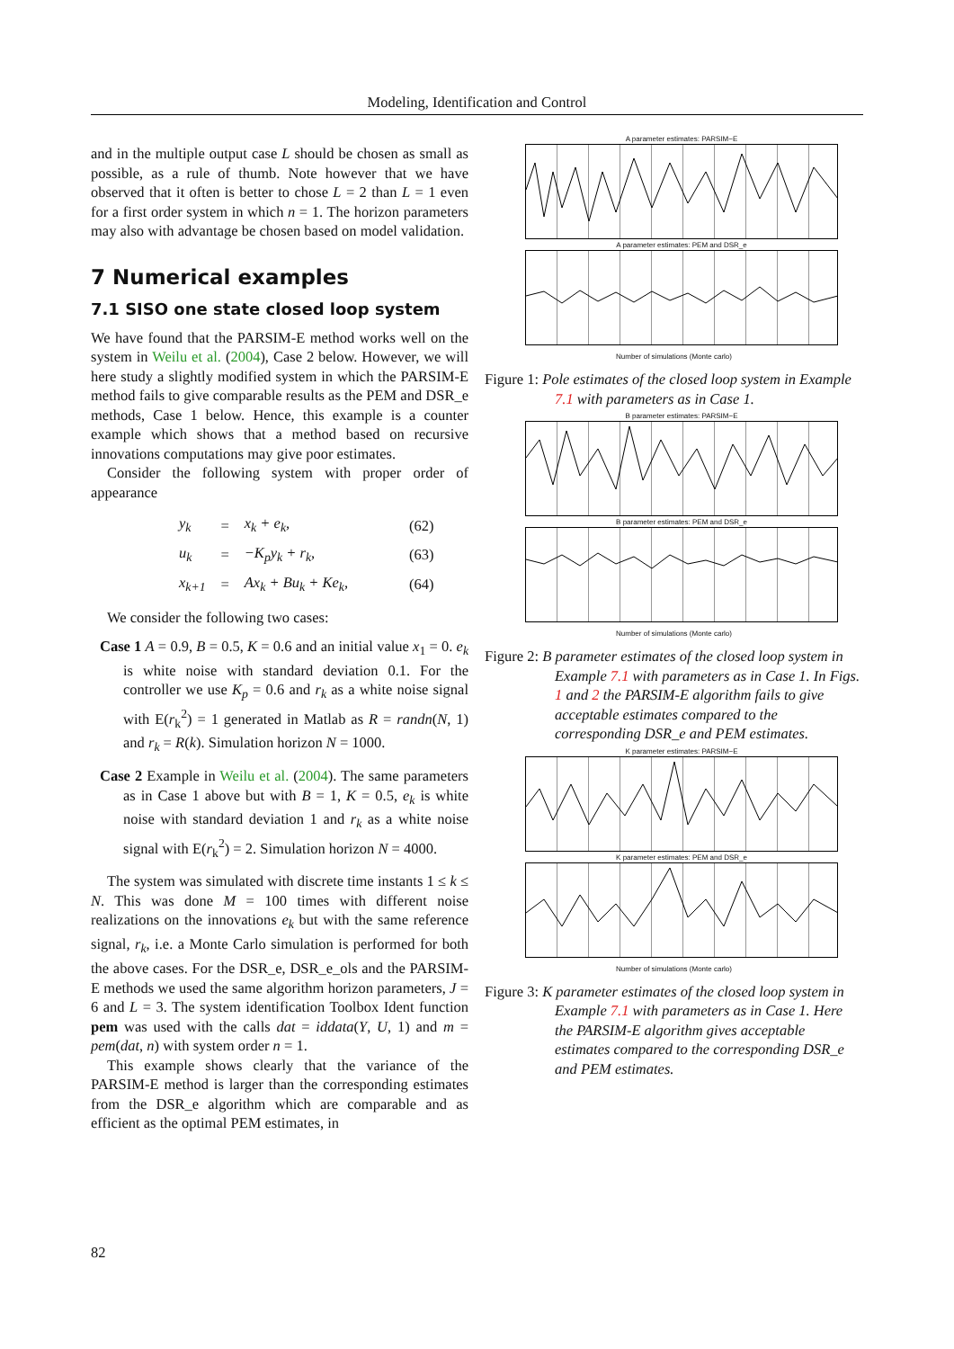Modeling, Identification and Control
and in the multiple output case L should be chosen as small as possible, as a rule of thumb. Note however that we have observed that it often is better to chose L = 2 than L = 1 even for a first order system in which n = 1. The horizon parameters may also with advantage be chosen based on model validation.
7 Numerical examples
7.1 SISO one state closed loop system
We have found that the PARSIM-E method works well on the system in Weilu et al. (2004), Case 2 below. However, we will here study a slightly modified system in which the PARSIM-E method fails to give comparable results as the PEM and DSR_e methods, Case 1 below. Hence, this example is a counter example which shows that a method based on recursive innovations computations may give poor estimates.
Consider the following system with proper order of appearance
| y<sub>k</sub> | = | x<sub>k</sub> + e<sub>k</sub>, | (62) |
| u<sub>k</sub> | = | −K<sub>p</sub>y<sub>k</sub> + r<sub>k</sub>, | (63) |
| x<sub>k+1</sub> | = | Ax<sub>k</sub> + Bu<sub>k</sub> + Ke<sub>k</sub>, | (64) |
We consider the following two cases:
Case 1 A = 0.9, B = 0.5, K = 0.6 and an initial value x<sub>1</sub> = 0. e<sub>k</sub> is white noise with standard deviation 0.1. For the controller we use K<sub>p</sub> = 0.6 and r<sub>k</sub> as a white noise signal with E(r<sub>k</sub><sup>2</sup>) = 1 generated in Matlab as R = randn(N, 1) and r<sub>k</sub> = R(k). Simulation horizon N = 1000.
Case 2 Example in Weilu et al. (2004). The same parameters as in Case 1 above but with B = 1, K = 0.5, e<sub>k</sub> is white noise with standard deviation 1 and r<sub>k</sub> as a white noise signal with E(r<sub>k</sub><sup>2</sup>) = 2. Simulation horizon N = 4000.
The system was simulated with discrete time instants 1 ≤ k ≤ N. This was done M = 100 times with different noise realizations on the innovations e<sub>k</sub> but with the same reference signal, r<sub>k</sub>, i.e. a Monte Carlo simulation is performed for both the above cases. For the DSR_e, DSR_e_ols and the PARSIM-E methods we used the same algorithm horizon parameters, J = 6 and L = 3. The system identification Toolbox Ident function pem was used with the calls dat = iddata(Y, U, 1) and m = pem(dat, n) with system order n = 1.
This example shows clearly that the variance of the PARSIM-E method is larger than the corresponding estimates from the DSR_e algorithm which are comparable and as efficient as the optimal PEM estimates, in
A parameter estimates: PARSIM−E
A parameter estimates: PEM and DSR_e
Number of simulations (Monte carlo)
Figure 1: Pole estimates of the closed loop system in Example 7.1 with parameters as in Case 1.
B parameter estimates: PARSIM−E
B parameter estimates: PEM and DSR_e
Number of simulations (Monte carlo)
Figure 2: B parameter estimates of the closed loop system in Example 7.1 with parameters as in Case 1. In Figs. 1 and 2 the PARSIM-E algorithm fails to give acceptable estimates compared to the corresponding DSR_e and PEM estimates.
K parameter estimates: PARSIM−E
K parameter estimates: PEM and DSR_e
Number of simulations (Monte carlo)
Figure 3: K parameter estimates of the closed loop system in Example 7.1 with parameters as in Case 1. Here the PARSIM-E algorithm gives acceptable estimates compared to the corresponding DSR_e and PEM estimates.
82